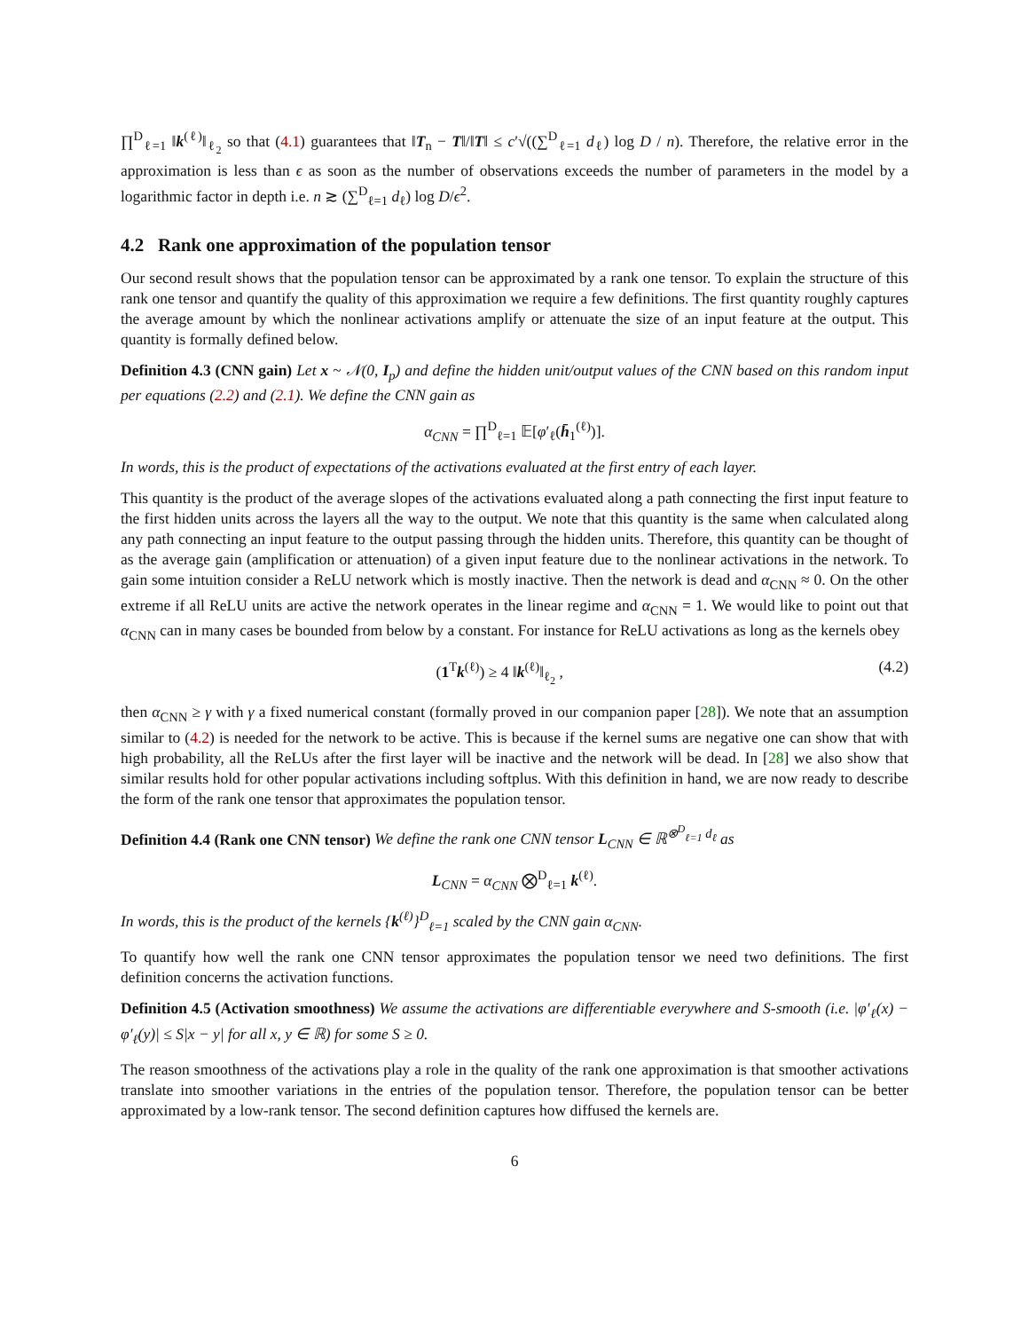∏<sup>D</sup><sub>ℓ=1</sub> ‖k<sup>(ℓ)</sup>‖<sub>ℓ<sub>2</sub></sub> so that (4.1) guarantees that ‖T<sub>n</sub> − T‖/‖T‖ ≤ c′√((∑<sup>D</sup><sub>ℓ=1</sub> d<sub>ℓ</sub>) log D / n). Therefore, the relative error in the approximation is less than ϵ as soon as the number of observations exceeds the number of parameters in the model by a logarithmic factor in depth i.e. n ≳ (∑<sup>D</sup><sub>ℓ=1</sub> d<sub>ℓ</sub>) log D/ϵ<sup>2</sup>.
4.2 Rank one approximation of the population tensor
Our second result shows that the population tensor can be approximated by a rank one tensor. To explain the structure of this rank one tensor and quantify the quality of this approximation we require a few definitions. The first quantity roughly captures the average amount by which the nonlinear activations amplify or attenuate the size of an input feature at the output. This quantity is formally defined below.
Definition 4.3 (CNN gain) Let x ~ 𝒩(0, I<sub>p</sub>) and define the hidden unit/output values of the CNN based on this random input per equations (2.2) and (2.1). We define the CNN gain as
α<sub>CNN</sub> = ∏<sup>D</sup><sub>ℓ=1</sub> 𝔼[φ′<sub>ℓ</sub>(h̄<sub>1</sub><sup>(ℓ)</sup>)].
In words, this is the product of expectations of the activations evaluated at the first entry of each layer.
This quantity is the product of the average slopes of the activations evaluated along a path connecting the first input feature to the first hidden units across the layers all the way to the output. We note that this quantity is the same when calculated along any path connecting an input feature to the output passing through the hidden units. Therefore, this quantity can be thought of as the average gain (amplification or attenuation) of a given input feature due to the nonlinear activations in the network. To gain some intuition consider a ReLU network which is mostly inactive. Then the network is dead and α<sub>CNN</sub> ≈ 0. On the other extreme if all ReLU units are active the network operates in the linear regime and α<sub>CNN</sub> = 1. We would like to point out that α<sub>CNN</sub> can in many cases be bounded from below by a constant. For instance for ReLU activations as long as the kernels obey
(1<sup>T</sup>k<sup>(ℓ)</sup>) ≥ 4 ‖k<sup>(ℓ)</sup>‖<sub>ℓ<sub>2</sub></sub> , (4.2)
then α<sub>CNN</sub> ≥ γ with γ a fixed numerical constant (formally proved in our companion paper [28]). We note that an assumption similar to (4.2) is needed for the network to be active. This is because if the kernel sums are negative one can show that with high probability, all the ReLUs after the first layer will be inactive and the network will be dead. In [28] we also show that similar results hold for other popular activations including softplus. With this definition in hand, we are now ready to describe the form of the rank one tensor that approximates the population tensor.
Definition 4.4 (Rank one CNN tensor) We define the rank one CNN tensor L<sub>CNN</sub> ∈ ℝ<sup>⊗<sup>D</sup><sub>ℓ=1</sub> d<sub>ℓ</sub></sup> as
L<sub>CNN</sub> = α<sub>CNN</sub> ⨂<sup>D</sup><sub>ℓ=1</sub> k<sup>(ℓ)</sup>.
In words, this is the product of the kernels {k<sup>(ℓ)</sup>}<sup>D</sup><sub>ℓ=1</sub> scaled by the CNN gain α<sub>CNN</sub>.
To quantify how well the rank one CNN tensor approximates the population tensor we need two definitions. The first definition concerns the activation functions.
Definition 4.5 (Activation smoothness) We assume the activations are differentiable everywhere and S-smooth (i.e. |φ′<sub>ℓ</sub>(x) − φ′<sub>ℓ</sub>(y)| ≤ S|x − y| for all x, y ∈ ℝ) for some S ≥ 0.
The reason smoothness of the activations play a role in the quality of the rank one approximation is that smoother activations translate into smoother variations in the entries of the population tensor. Therefore, the population tensor can be better approximated by a low-rank tensor. The second definition captures how diffused the kernels are.
6